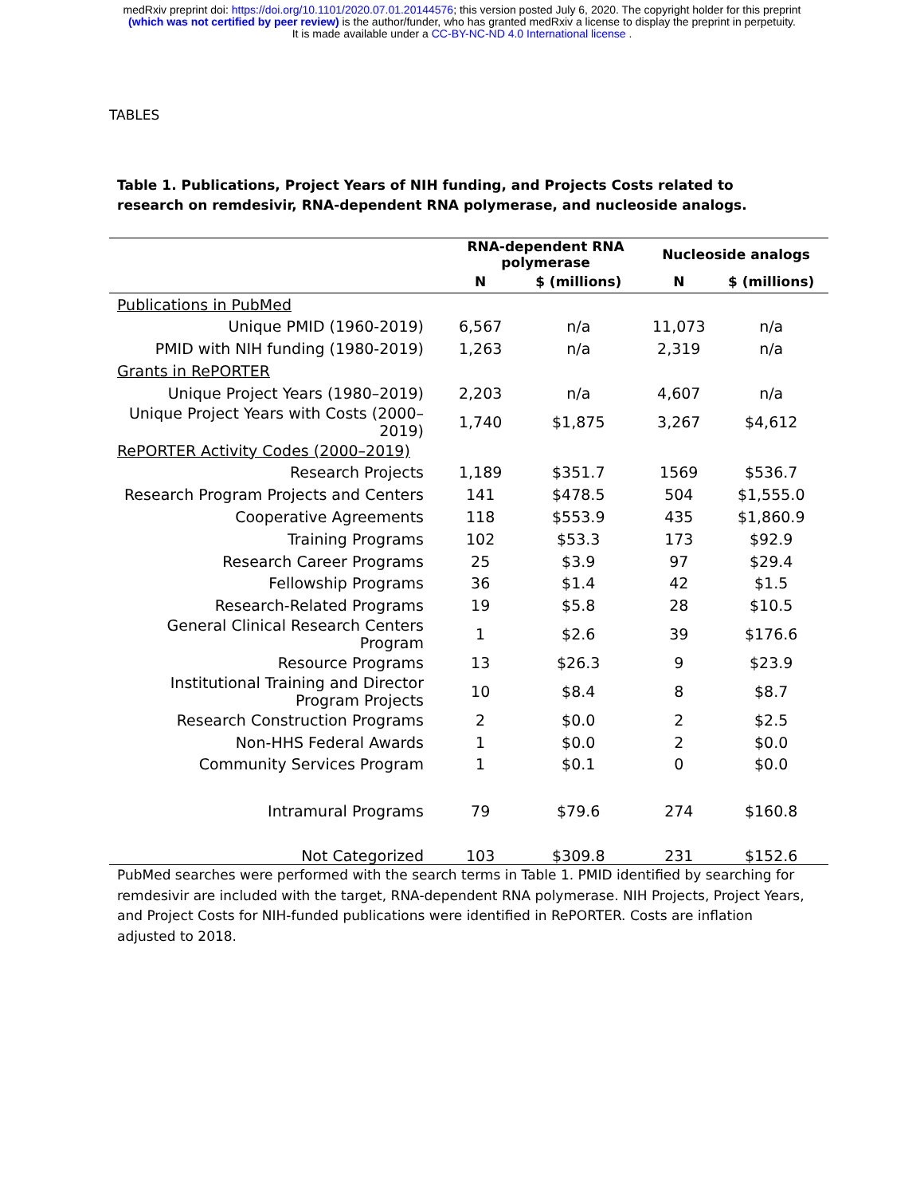medRxiv preprint doi: https://doi.org/10.1101/2020.07.01.20144576; this version posted July 6, 2020. The copyright holder for this preprint
(which was not certified by peer review) is the author/funder, who has granted medRxiv a license to display the preprint in perpetuity.
It is made available under a CC-BY-NC-ND 4.0 International license .
TABLES
Table 1. Publications, Project Years of NIH funding, and Projects Costs related to research on remdesivir, RNA-dependent RNA polymerase, and nucleoside analogs.
| | RNA-dependent RNA polymerase | | Nucleoside analogs | |
| --- | --- | --- | --- | --- |
| | N | $ (millions) | N | $ (millions) |
| Publications in PubMed | | | | |
| Unique PMID (1960-2019) | 6,567 | n/a | 11,073 | n/a |
| PMID with NIH funding (1980-2019) | 1,263 | n/a | 2,319 | n/a |
| Grants in RePORTER | | | | |
| Unique Project Years (1980–2019) | 2,203 | n/a | 4,607 | n/a |
| Unique Project Years with Costs (2000– 2019) | 1,740 | $1,875 | 3,267 | $4,612 |
| RePORTER Activity Codes (2000–2019) | | | | |
| Research Projects | 1,189 | $351.7 | 1569 | $536.7 |
| Research Program Projects and Centers | 141 | $478.5 | 504 | $1,555.0 |
| Cooperative Agreements | 118 | $553.9 | 435 | $1,860.9 |
| Training Programs | 102 | $53.3 | 173 | $92.9 |
| Research Career Programs | 25 | $3.9 | 97 | $29.4 |
| Fellowship Programs | 36 | $1.4 | 42 | $1.5 |
| Research-Related Programs | 19 | $5.8 | 28 | $10.5 |
| General Clinical Research Centers Program | 1 | $2.6 | 39 | $176.6 |
| Resource Programs | 13 | $26.3 | 9 | $23.9 |
| Institutional Training and Director Program Projects | 10 | $8.4 | 8 | $8.7 |
| Research Construction Programs | 2 | $0.0 | 2 | $2.5 |
| Non-HHS Federal Awards | 1 | $0.0 | 2 | $0.0 |
| Community Services Program | 1 | $0.1 | 0 | $0.0 |
| Intramural Programs | 79 | $79.6 | 274 | $160.8 |
| Not Categorized | 103 | $309.8 | 231 | $152.6 |
PubMed searches were performed with the search terms in Table 1. PMID identified by searching for remdesivir are included with the target, RNA-dependent RNA polymerase. NIH Projects, Project Years, and Project Costs for NIH-funded publications were identified in RePORTER. Costs are inflation adjusted to 2018.